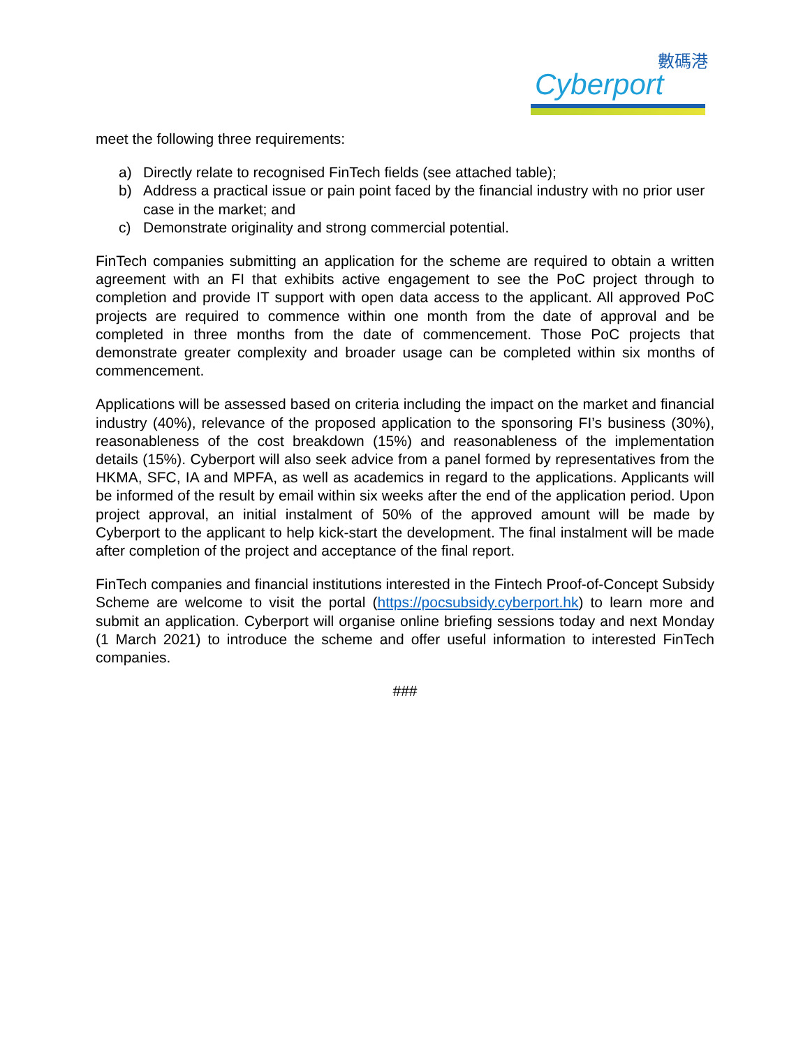數碼港
Cyberport
meet the following three requirements:
a) Directly relate to recognised FinTech fields (see attached table);
b) Address a practical issue or pain point faced by the financial industry with no prior user case in the market; and
c) Demonstrate originality and strong commercial potential.
FinTech companies submitting an application for the scheme are required to obtain a written agreement with an FI that exhibits active engagement to see the PoC project through to completion and provide IT support with open data access to the applicant. All approved PoC projects are required to commence within one month from the date of approval and be completed in three months from the date of commencement. Those PoC projects that demonstrate greater complexity and broader usage can be completed within six months of commencement.
Applications will be assessed based on criteria including the impact on the market and financial industry (40%), relevance of the proposed application to the sponsoring FI’s business (30%), reasonableness of the cost breakdown (15%) and reasonableness of the implementation details (15%). Cyberport will also seek advice from a panel formed by representatives from the HKMA, SFC, IA and MPFA, as well as academics in regard to the applications. Applicants will be informed of the result by email within six weeks after the end of the application period. Upon project approval, an initial instalment of 50% of the approved amount will be made by Cyberport to the applicant to help kick-start the development. The final instalment will be made after completion of the project and acceptance of the final report.
FinTech companies and financial institutions interested in the Fintech Proof-of-Concept Subsidy Scheme are welcome to visit the portal (https://pocsubsidy.cyberport.hk) to learn more and submit an application. Cyberport will organise online briefing sessions today and next Monday (1 March 2021) to introduce the scheme and offer useful information to interested FinTech companies.
###